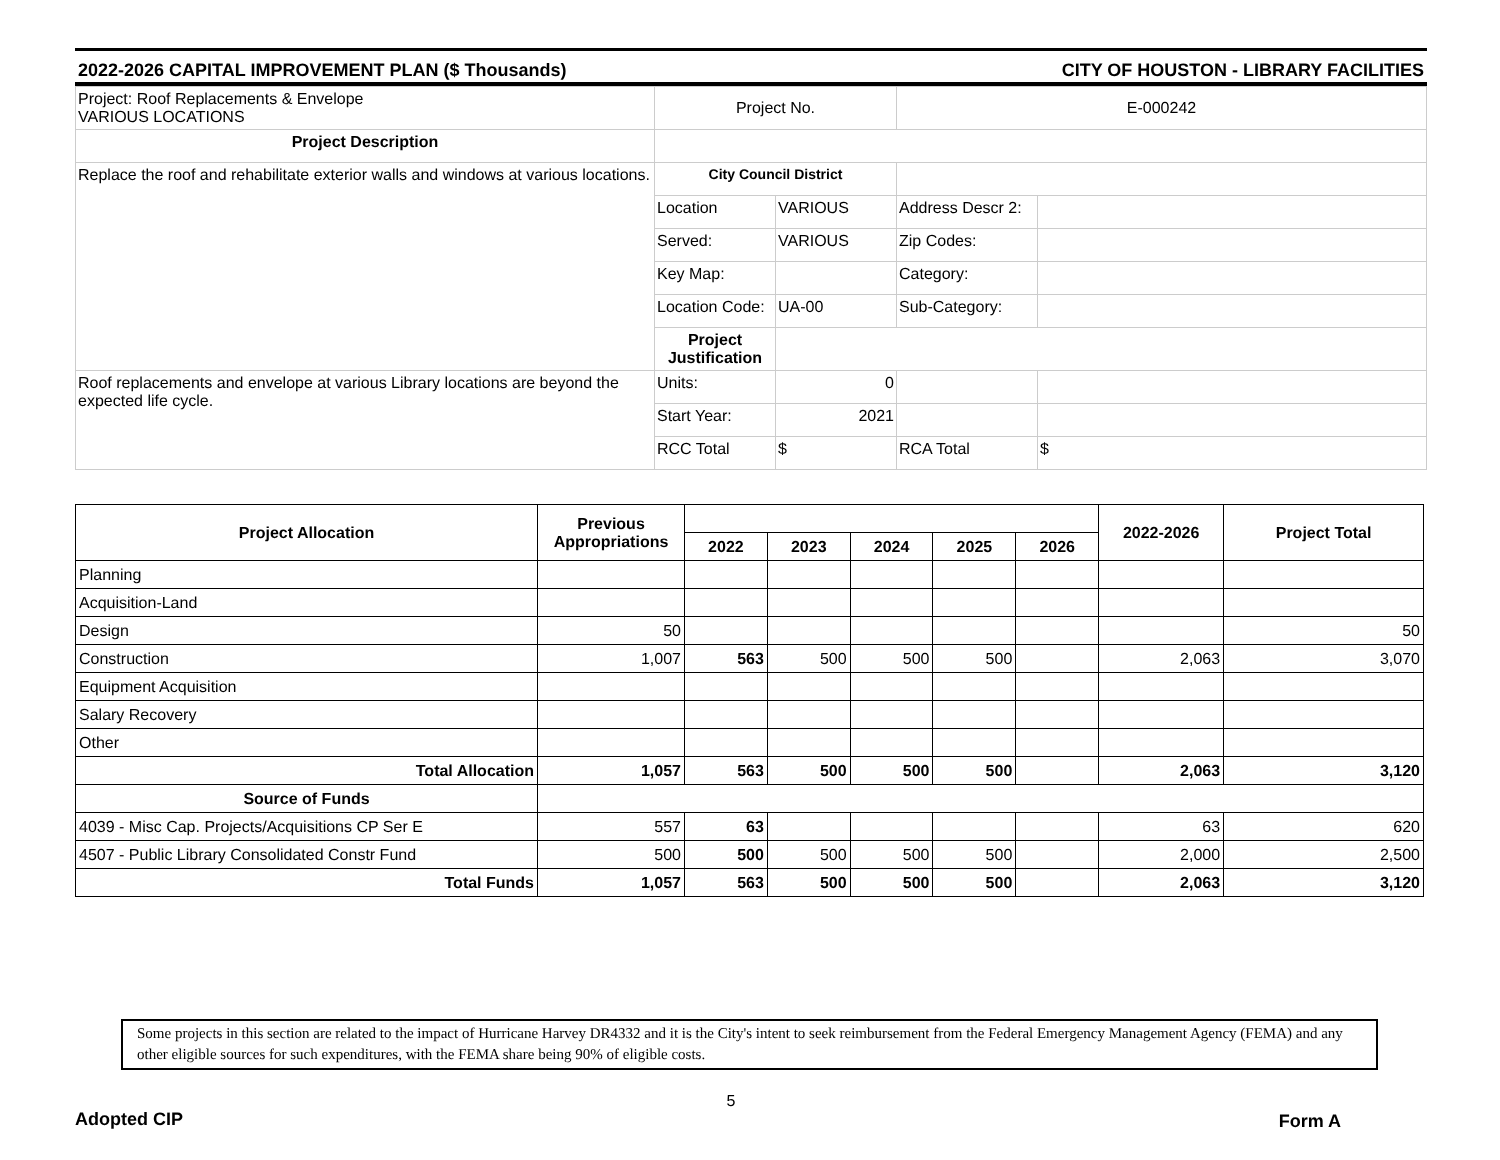2022-2026 CAPITAL IMPROVEMENT PLAN ($ Thousands) CITY OF HOUSTON - LIBRARY FACILITIES
| Project: Roof Replacements & Envelope VARIOUS LOCATIONS | Project No. | | E-000242 | |
| Project Description | | | | |
| Replace the roof and rehabilitate exterior walls and windows at various locations. | City Council District | | | |
| | Location | VARIOUS | Address Descr 2: | |
| | Served: | VARIOUS | Zip Codes: | |
| | Key Map: | | Category: | |
| | Location Code: | UA-00 | Sub-Category: | |
| | Project Justification | | | |
| Roof replacements and envelope at various Library locations are beyond the expected life cycle. | Units: | 0 | | |
| | Start Year: | 2021 | | |
| | RCC Total | $ | RCA Total | $ |
| Project Allocation | Previous Appropriations | | | | | | 2022-2026 | Project Total |
| --- | --- | --- | --- | --- | --- | --- | --- | --- |
| | | 2022 | 2023 | 2024 | 2025 | 2026 | | |
| Planning | | | | | | | | |
| Acquisition-Land | | | | | | | | |
| Design | 50 | | | | | | | 50 |
| Construction | 1,007 | 563 | 500 | 500 | 500 | | 2,063 | 3,070 |
| Equipment Acquisition | | | | | | | | |
| Salary Recovery | | | | | | | | |
| Other | | | | | | | | |
| Total Allocation | 1,057 | 563 | 500 | 500 | 500 | | 2,063 | 3,120 |
| Source of Funds | | | | | | | | |
| 4039 - Misc Cap. Projects/Acquisitions CP Ser E | 557 | 63 | | | | | 63 | 620 |
| 4507 - Public Library Consolidated Constr Fund | 500 | 500 | 500 | 500 | 500 | | 2,000 | 2,500 |
| Total Funds | 1,057 | 563 | 500 | 500 | 500 | | 2,063 | 3,120 |
Some projects in this section are related to the impact of Hurricane Harvey DR4332 and it is the City's intent to seek reimbursement from the Federal Emergency Management Agency (FEMA) and any other eligible sources for such expenditures, with the FEMA share being 90% of eligible costs.
Adopted CIP 5 Form A